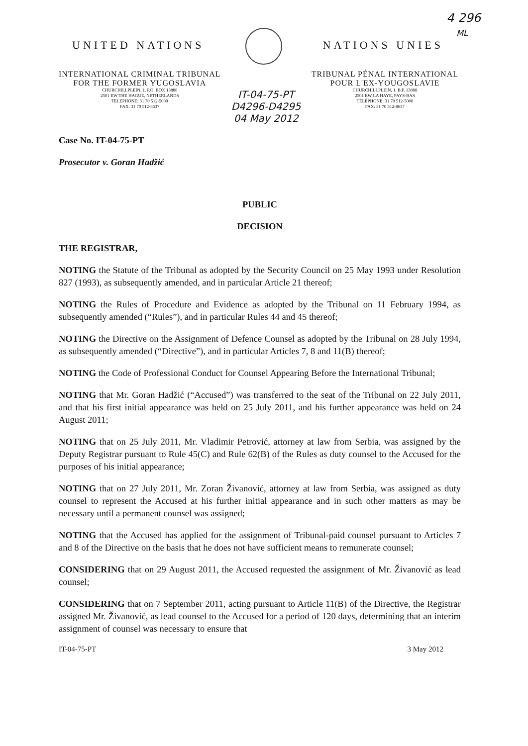4 296
ML
UNITED NATIONS NATIONS UNIES
INTERNATIONAL CRIMINAL TRIBUNAL
FOR THE FORMER YUGOSLAVIA
CHURCHILLPLEIN, 1. P.O. BOX 13888
2501 EW THE HAGUE, NETHERLANDS
TELEPHONE: 31 70 512-5000
FAX: 31 70 512-8637
IT-04-75-PT
D4296-D4295
04 May 2012
TRIBUNAL PÉNAL INTERNATIONAL
POUR L'EX-YOUGOSLAVIE
CHURCHILLPLEIN, 1. B.P. 13888
2501 EW LA HAYE, PAYS-BAS
TÉLÉPHONE: 31 70 512-5000
FAX: 31 70 512-8637
Case No. IT-04-75-PT
Prosecutor v. Goran Hadžić
PUBLIC
DECISION
THE REGISTRAR,
NOTING the Statute of the Tribunal as adopted by the Security Council on 25 May 1993 under Resolution 827 (1993), as subsequently amended, and in particular Article 21 thereof;
NOTING the Rules of Procedure and Evidence as adopted by the Tribunal on 11 February 1994, as subsequently amended (“Rules”), and in particular Rules 44 and 45 thereof;
NOTING the Directive on the Assignment of Defence Counsel as adopted by the Tribunal on 28 July 1994, as subsequently amended (“Directive”), and in particular Articles 7, 8 and 11(B) thereof;
NOTING the Code of Professional Conduct for Counsel Appearing Before the International Tribunal;
NOTING that Mr. Goran Hadžić (“Accused”) was transferred to the seat of the Tribunal on 22 July 2011, and that his first initial appearance was held on 25 July 2011, and his further appearance was held on 24 August 2011;
NOTING that on 25 July 2011, Mr. Vladimir Petrović, attorney at law from Serbia, was assigned by the Deputy Registrar pursuant to Rule 45(C) and Rule 62(B) of the Rules as duty counsel to the Accused for the purposes of his initial appearance;
NOTING that on 27 July 2011, Mr. Zoran Živanović, attorney at law from Serbia, was assigned as duty counsel to represent the Accused at his further initial appearance and in such other matters as may be necessary until a permanent counsel was assigned;
NOTING that the Accused has applied for the assignment of Tribunal-paid counsel pursuant to Articles 7 and 8 of the Directive on the basis that he does not have sufficient means to remunerate counsel;
CONSIDERING that on 29 August 2011, the Accused requested the assignment of Mr. Živanović as lead counsel;
CONSIDERING that on 7 September 2011, acting pursuant to Article 11(B) of the Directive, the Registrar assigned Mr. Živanović, as lead counsel to the Accused for a period of 120 days, determining that an interim assignment of counsel was necessary to ensure that
IT-04-75-PT 3 May 2012